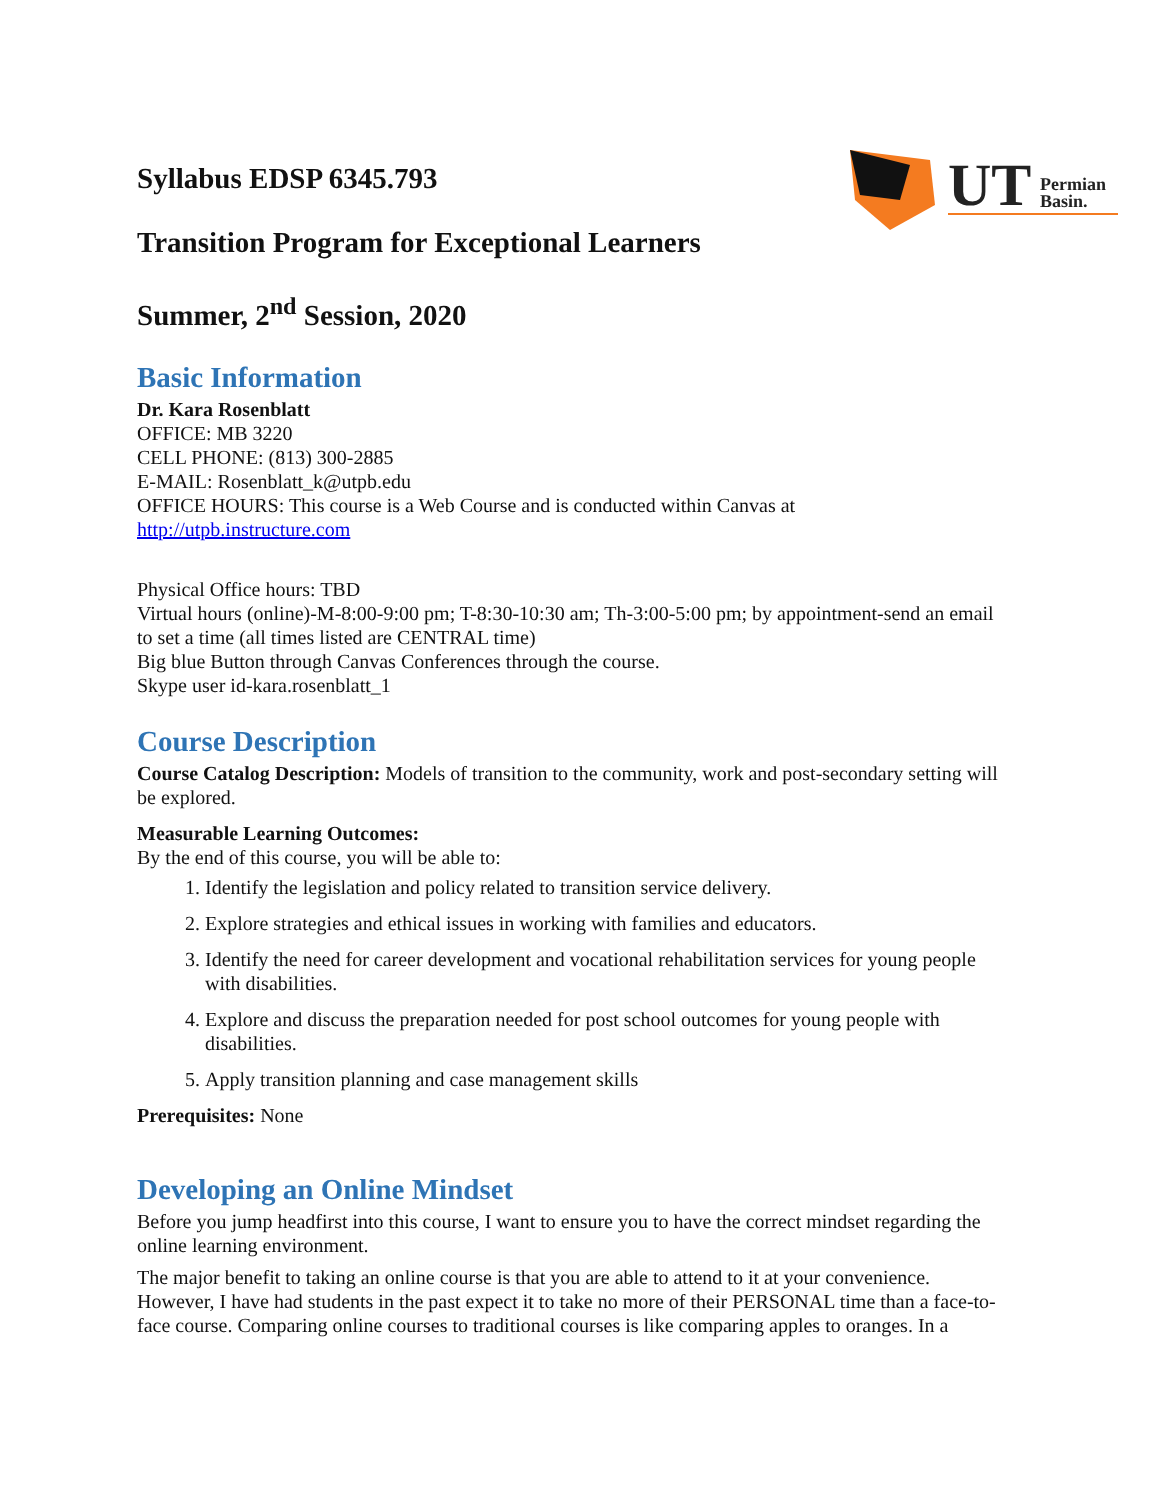UT
Permian
Basin.
Syllabus EDSP 6345.793
Transition Program for Exceptional Learners
Summer, 2<sup>nd</sup> Session, 2020
Basic Information
Dr. Kara Rosenblatt
OFFICE: MB 3220
CELL PHONE: (813) 300-2885
E-MAIL: Rosenblatt_k@utpb.edu
OFFICE HOURS: This course is a Web Course and is conducted within Canvas at
http://utpb.instructure.com
Physical Office hours: TBD
Virtual hours (online)-M-8:00-9:00 pm; T-8:30-10:30 am; Th-3:00-5:00 pm; by appointment-send an email to set a time (all times listed are CENTRAL time)
Big blue Button through Canvas Conferences through the course.
Skype user id-kara.rosenblatt_1
Course Description
Course Catalog Description: Models of transition to the community, work and post-secondary setting will be explored.
Measurable Learning Outcomes:
By the end of this course, you will be able to:
1. Identify the legislation and policy related to transition service delivery.
2. Explore strategies and ethical issues in working with families and educators.
3. Identify the need for career development and vocational rehabilitation services for young people with disabilities.
4. Explore and discuss the preparation needed for post school outcomes for young people with disabilities.
5. Apply transition planning and case management skills
Prerequisites: None
Developing an Online Mindset
Before you jump headfirst into this course, I want to ensure you to have the correct mindset regarding the online learning environment.
The major benefit to taking an online course is that you are able to attend to it at your convenience. However, I have had students in the past expect it to take no more of their PERSONAL time than a face-to-face course. Comparing online courses to traditional courses is like comparing apples to oranges. In a